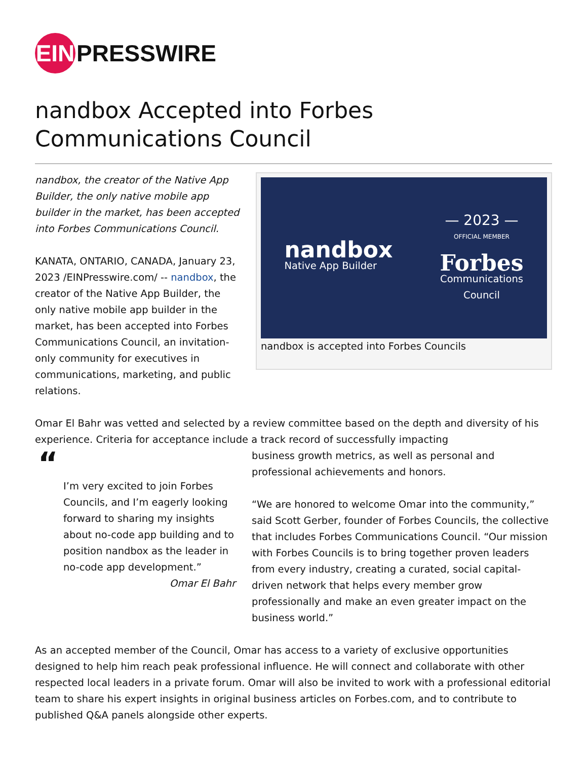EIN
PRESSWIRE
nandbox Accepted into Forbes Communications Council
nandbox, the creator of the Native App Builder, the only native mobile app builder in the market, has been accepted into Forbes Communications Council.
KANATA, ONTARIO, CANADA, January 23, 2023 /EINPresswire.com/ -- nandbox, the creator of the Native App Builder, the only native mobile app builder in the market, has been accepted into Forbes Communications Council, an invitation-only community for executives in communications, marketing, and public relations.
nandbox
Native App Builder
— 2023 —
OFFICIAL MEMBER
Forbes
Communications
Council
nandbox is accepted into Forbes Councils
Omar El Bahr was vetted and selected by a review committee based on the depth and diversity of his experience. Criteria for acceptance include a track record of successfully impacting
“
I’m very excited to join Forbes Councils, and I’m eagerly looking forward to sharing my insights about no-code app building and to position nandbox as the leader in no-code app development.”
Omar El Bahr
business growth metrics, as well as personal and professional achievements and honors.
“We are honored to welcome Omar into the community,” said Scott Gerber, founder of Forbes Councils, the collective that includes Forbes Communications Council. “Our mission with Forbes Councils is to bring together proven leaders from every industry, creating a curated, social capital-driven network that helps every member grow professionally and make an even greater impact on the business world.”
As an accepted member of the Council, Omar has access to a variety of exclusive opportunities designed to help him reach peak professional influence. He will connect and collaborate with other respected local leaders in a private forum. Omar will also be invited to work with a professional editorial team to share his expert insights in original business articles on Forbes.com, and to contribute to published Q&A panels alongside other experts.